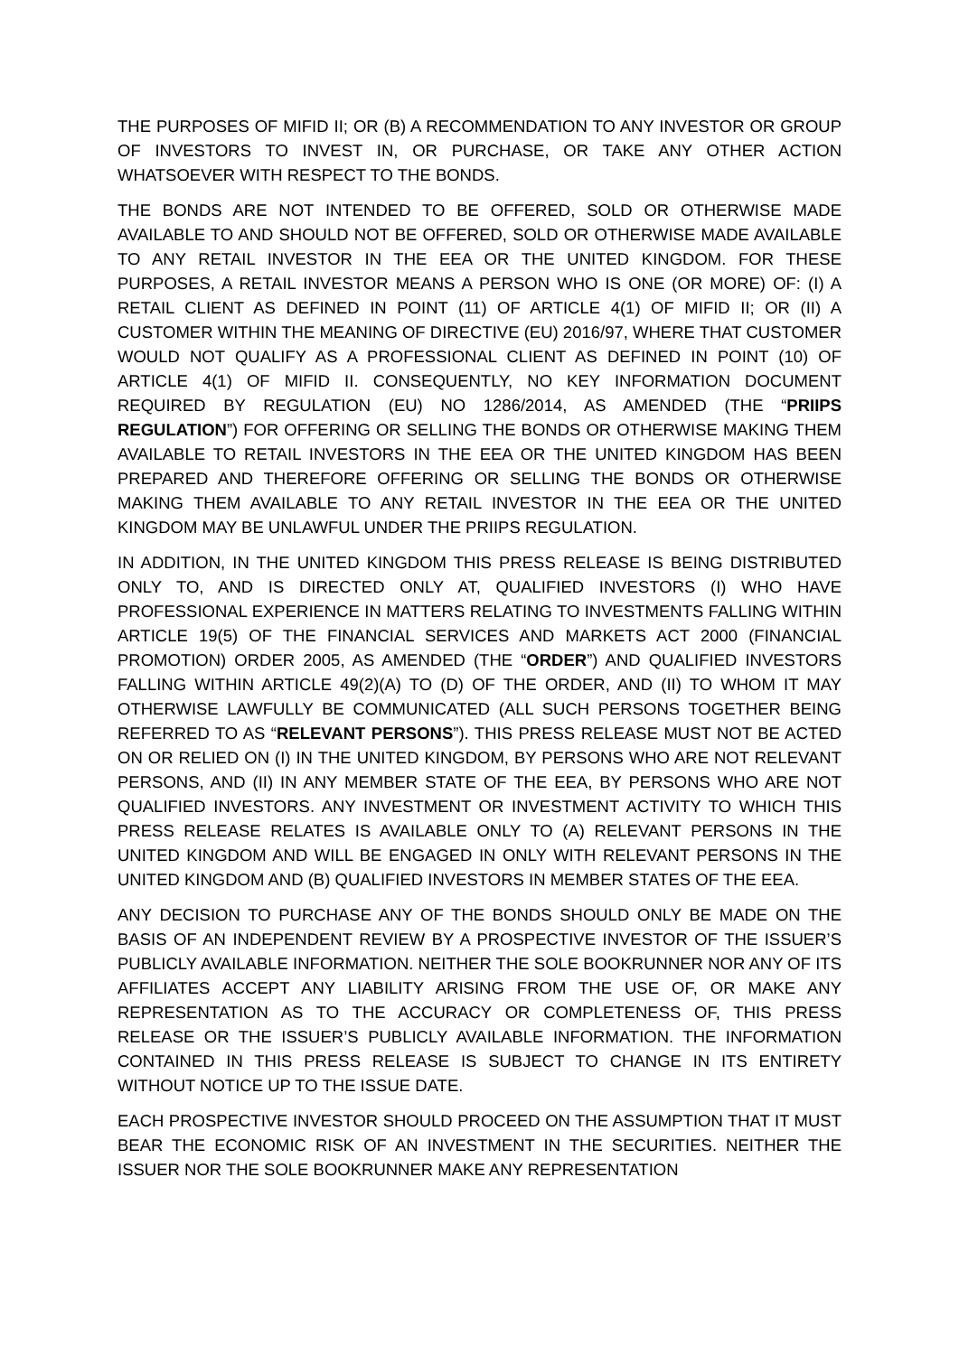THE PURPOSES OF MIFID II; OR (B) A RECOMMENDATION TO ANY INVESTOR OR GROUP OF INVESTORS TO INVEST IN, OR PURCHASE, OR TAKE ANY OTHER ACTION WHATSOEVER WITH RESPECT TO THE BONDS.
THE BONDS ARE NOT INTENDED TO BE OFFERED, SOLD OR OTHERWISE MADE AVAILABLE TO AND SHOULD NOT BE OFFERED, SOLD OR OTHERWISE MADE AVAILABLE TO ANY RETAIL INVESTOR IN THE EEA OR THE UNITED KINGDOM. FOR THESE PURPOSES, A RETAIL INVESTOR MEANS A PERSON WHO IS ONE (OR MORE) OF: (I) A RETAIL CLIENT AS DEFINED IN POINT (11) OF ARTICLE 4(1) OF MIFID II; OR (II) A CUSTOMER WITHIN THE MEANING OF DIRECTIVE (EU) 2016/97, WHERE THAT CUSTOMER WOULD NOT QUALIFY AS A PROFESSIONAL CLIENT AS DEFINED IN POINT (10) OF ARTICLE 4(1) OF MIFID II. CONSEQUENTLY, NO KEY INFORMATION DOCUMENT REQUIRED BY REGULATION (EU) NO 1286/2014, AS AMENDED (THE “PRIIPS REGULATION”) FOR OFFERING OR SELLING THE BONDS OR OTHERWISE MAKING THEM AVAILABLE TO RETAIL INVESTORS IN THE EEA OR THE UNITED KINGDOM HAS BEEN PREPARED AND THEREFORE OFFERING OR SELLING THE BONDS OR OTHERWISE MAKING THEM AVAILABLE TO ANY RETAIL INVESTOR IN THE EEA OR THE UNITED KINGDOM MAY BE UNLAWFUL UNDER THE PRIIPS REGULATION.
IN ADDITION, IN THE UNITED KINGDOM THIS PRESS RELEASE IS BEING DISTRIBUTED ONLY TO, AND IS DIRECTED ONLY AT, QUALIFIED INVESTORS (I) WHO HAVE PROFESSIONAL EXPERIENCE IN MATTERS RELATING TO INVESTMENTS FALLING WITHIN ARTICLE 19(5) OF THE FINANCIAL SERVICES AND MARKETS ACT 2000 (FINANCIAL PROMOTION) ORDER 2005, AS AMENDED (THE “ORDER”) AND QUALIFIED INVESTORS FALLING WITHIN ARTICLE 49(2)(A) TO (D) OF THE ORDER, AND (II) TO WHOM IT MAY OTHERWISE LAWFULLY BE COMMUNICATED (ALL SUCH PERSONS TOGETHER BEING REFERRED TO AS “RELEVANT PERSONS”). THIS PRESS RELEASE MUST NOT BE ACTED ON OR RELIED ON (I) IN THE UNITED KINGDOM, BY PERSONS WHO ARE NOT RELEVANT PERSONS, AND (II) IN ANY MEMBER STATE OF THE EEA, BY PERSONS WHO ARE NOT QUALIFIED INVESTORS. ANY INVESTMENT OR INVESTMENT ACTIVITY TO WHICH THIS PRESS RELEASE RELATES IS AVAILABLE ONLY TO (A) RELEVANT PERSONS IN THE UNITED KINGDOM AND WILL BE ENGAGED IN ONLY WITH RELEVANT PERSONS IN THE UNITED KINGDOM AND (B) QUALIFIED INVESTORS IN MEMBER STATES OF THE EEA.
ANY DECISION TO PURCHASE ANY OF THE BONDS SHOULD ONLY BE MADE ON THE BASIS OF AN INDEPENDENT REVIEW BY A PROSPECTIVE INVESTOR OF THE ISSUER’S PUBLICLY AVAILABLE INFORMATION. NEITHER THE SOLE BOOKRUNNER NOR ANY OF ITS AFFILIATES ACCEPT ANY LIABILITY ARISING FROM THE USE OF, OR MAKE ANY REPRESENTATION AS TO THE ACCURACY OR COMPLETENESS OF, THIS PRESS RELEASE OR THE ISSUER’S PUBLICLY AVAILABLE INFORMATION. THE INFORMATION CONTAINED IN THIS PRESS RELEASE IS SUBJECT TO CHANGE IN ITS ENTIRETY WITHOUT NOTICE UP TO THE ISSUE DATE.
EACH PROSPECTIVE INVESTOR SHOULD PROCEED ON THE ASSUMPTION THAT IT MUST BEAR THE ECONOMIC RISK OF AN INVESTMENT IN THE SECURITIES. NEITHER THE ISSUER NOR THE SOLE BOOKRUNNER MAKE ANY REPRESENTATION